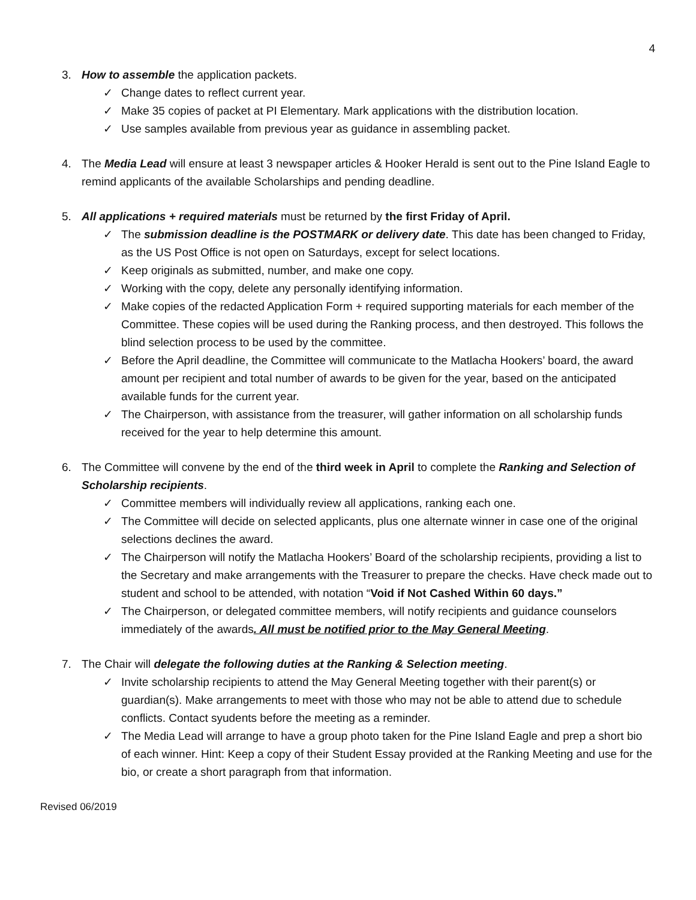4
3. How to assemble the application packets.
✓ Change dates to reflect current year.
✓ Make 35 copies of packet at PI Elementary. Mark applications with the distribution location.
✓ Use samples available from previous year as guidance in assembling packet.
4. The Media Lead will ensure at least 3 newspaper articles & Hooker Herald is sent out to the Pine Island Eagle to remind applicants of the available Scholarships and pending deadline.
5. All applications + required materials must be returned by the first Friday of April.
✓ The submission deadline is the POSTMARK or delivery date. This date has been changed to Friday, as the US Post Office is not open on Saturdays, except for select locations.
✓ Keep originals as submitted, number, and make one copy.
✓ Working with the copy, delete any personally identifying information.
✓ Make copies of the redacted Application Form + required supporting materials for each member of the Committee. These copies will be used during the Ranking process, and then destroyed. This follows the blind selection process to be used by the committee.
✓ Before the April deadline, the Committee will communicate to the Matlacha Hookers’ board, the award amount per recipient and total number of awards to be given for the year, based on the anticipated available funds for the current year.
✓ The Chairperson, with assistance from the treasurer, will gather information on all scholarship funds received for the year to help determine this amount.
6. The Committee will convene by the end of the third week in April to complete the Ranking and Selection of Scholarship recipients.
✓ Committee members will individually review all applications, ranking each one.
✓ The Committee will decide on selected applicants, plus one alternate winner in case one of the original selections declines the award.
✓ The Chairperson will notify the Matlacha Hookers’ Board of the scholarship recipients, providing a list to the Secretary and make arrangements with the Treasurer to prepare the checks. Have check made out to student and school to be attended, with notation “Void if Not Cashed Within 60 days.”
✓ The Chairperson, or delegated committee members, will notify recipients and guidance counselors immediately of the awards. All must be notified prior to the May General Meeting.
7. The Chair will delegate the following duties at the Ranking & Selection meeting.
✓ Invite scholarship recipients to attend the May General Meeting together with their parent(s) or guardian(s). Make arrangements to meet with those who may not be able to attend due to schedule conflicts. Contact syudents before the meeting as a reminder.
✓ The Media Lead will arrange to have a group photo taken for the Pine Island Eagle and prep a short bio of each winner. Hint: Keep a copy of their Student Essay provided at the Ranking Meeting and use for the bio, or create a short paragraph from that information.
Revised 06/2019